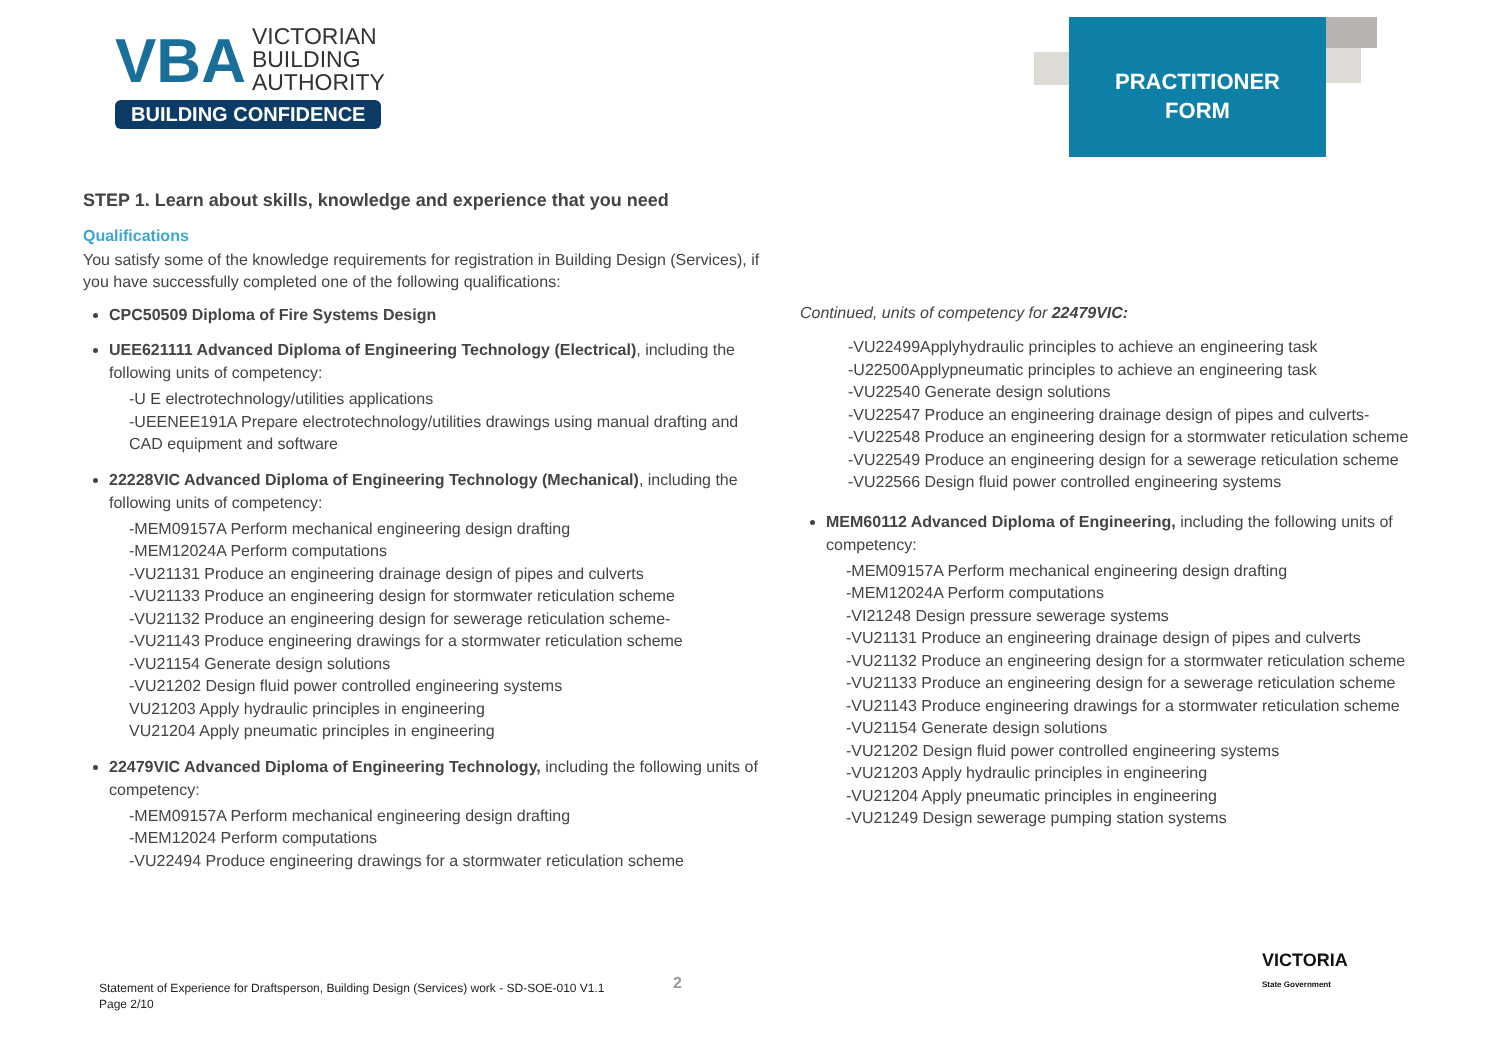VBA VICTORIAN
BUILDING
AUTHORITY
BUILDING CONFIDENCE
PRACTITIONER
FORM
STEP 1. Learn about skills, knowledge and experience that you need
Qualifications
You satisfy some of the knowledge requirements for registration in Building Design (Services), if you have successfully completed one of the following qualifications:
CPC50509 Diploma of Fire Systems Design
UEE621111 Advanced Diploma of Engineering Technology (Electrical), including the following units of competency:
-U E electrotechnology/utilities applications
-UEENEE191A Prepare electrotechnology/utilities drawings using manual drafting and CAD equipment and software
22228VIC Advanced Diploma of Engineering Technology (Mechanical), including the following units of competency:
-MEM09157A Perform mechanical engineering design drafting
-MEM12024A Perform computations
-VU21131 Produce an engineering drainage design of pipes and culverts
-VU21133 Produce an engineering design for stormwater reticulation scheme
-VU21132 Produce an engineering design for sewerage reticulation scheme-
-VU21143 Produce engineering drawings for a stormwater reticulation scheme
-VU21154 Generate design solutions
-VU21202 Design fluid power controlled engineering systems
VU21203 Apply hydraulic principles in engineering
VU21204 Apply pneumatic principles in engineering
22479VIC Advanced Diploma of Engineering Technology, including the following units of competency:
-MEM09157A Perform mechanical engineering design drafting
-MEM12024 Perform computations
-VU22494 Produce engineering drawings for a stormwater reticulation scheme
Continued, units of competency for 22479VIC:
-VU22499Applyhydraulic principles to achieve an engineering task
-U22500Applypneumatic principles to achieve an engineering task
-VU22540 Generate design solutions
-VU22547 Produce an engineering drainage design of pipes and culverts-
-VU22548 Produce an engineering design for a stormwater reticulation scheme
-VU22549 Produce an engineering design for a sewerage reticulation scheme
-VU22566 Design fluid power controlled engineering systems
MEM60112 Advanced Diploma of Engineering, including the following units of competency:
-MEM09157A Perform mechanical engineering design drafting
-MEM12024A Perform computations
-VI21248 Design pressure sewerage systems
-VU21131 Produce an engineering drainage design of pipes and culverts
-VU21132 Produce an engineering design for a stormwater reticulation scheme
-VU21133 Produce an engineering design for a sewerage reticulation scheme
-VU21143 Produce engineering drawings for a stormwater reticulation scheme
-VU21154 Generate design solutions
-VU21202 Design fluid power controlled engineering systems
-VU21203 Apply hydraulic principles in engineering
-VU21204 Apply pneumatic principles in engineering
-VU21249 Design sewerage pumping station systems
Statement of Experience for Draftsperson, Building Design (Services) work - SD-SOE-010 V1.1
Page 2/10
2
VICTORIA
State Government